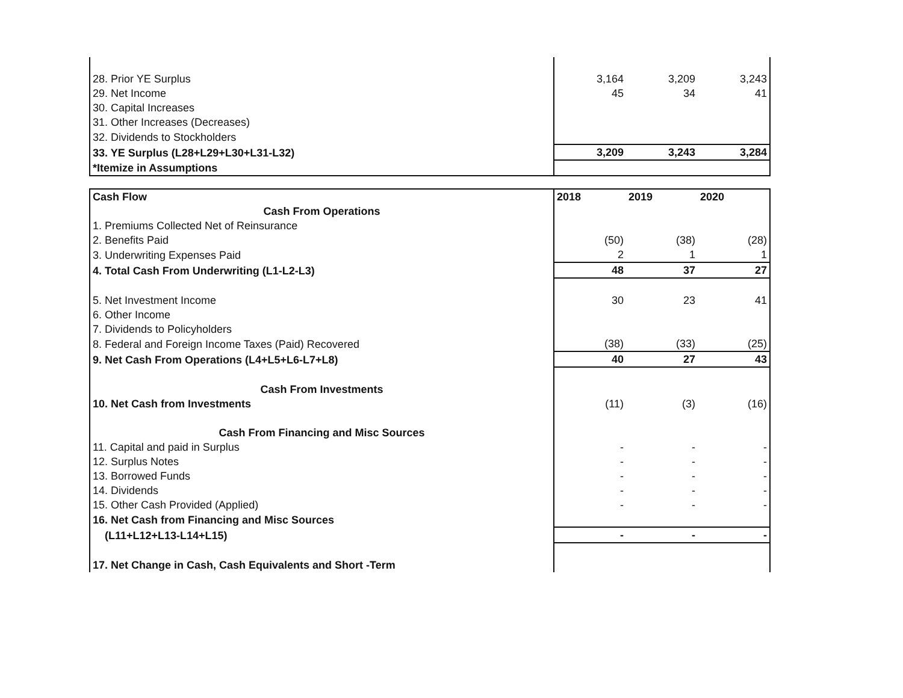| 28. Prior YE Surplus | 3,164 | 3,209 | 3,243 |
| 29. Net Income | 45 | 34 | 41 |
| 30. Capital Increases | | | |
| 31. Other Increases (Decreases) | | | |
| 32. Dividends to Stockholders | | | |
| 33. YE Surplus (L28+L29+L30+L31-L32) | 3,209 | 3,243 | 3,284 |
| *Itemize in Assumptions | | | |
| Cash Flow | 2018 | 2019 | 2020 |
| Cash From Operations | | | |
| 1. Premiums Collected Net of Reinsurance | | | |
| 2. Benefits Paid | (50) | (38) | (28) |
| 3. Underwriting Expenses Paid | 2 | 1 | 1 |
| 4. Total Cash From Underwriting (L1-L2-L3) | 48 | 37 | 27 |
| 5. Net Investment Income | 30 | 23 | 41 |
| 6. Other Income | | | |
| 7. Dividends to Policyholders | | | |
| 8. Federal and Foreign Income Taxes (Paid) Recovered | (38) | (33) | (25) |
| 9. Net Cash From Operations (L4+L5+L6-L7+L8) | 40 | 27 | 43 |
| Cash From Investments | | | |
| 10. Net Cash from Investments | (11) | (3) | (16) |
| Cash From Financing and Misc Sources | | | |
| 11. Capital and paid in Surplus | - | - | - |
| 12. Surplus Notes | - | - | - |
| 13. Borrowed Funds | - | - | - |
| 14. Dividends | - | - | - |
| 15. Other Cash Provided (Applied) | - | - | - |
| 16. Net Cash from Financing and Misc Sources | | | |
| (L11+L12+L13-L14+L15) | - | - | - |
| 17. Net Change in Cash, Cash Equivalents and Short -Term | | | |